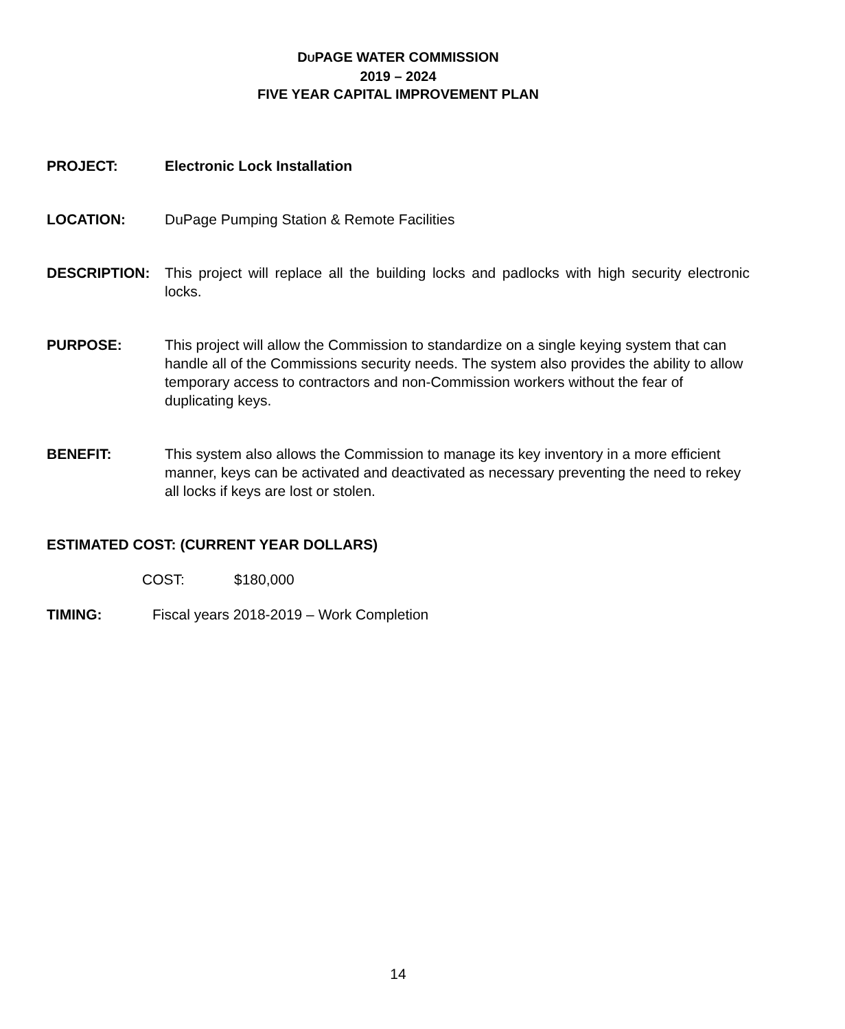DUPAGE WATER COMMISSION
2019 – 2024
FIVE YEAR CAPITAL IMPROVEMENT PLAN
PROJECT: Electronic Lock Installation
LOCATION: DuPage Pumping Station & Remote Facilities
DESCRIPTION: This project will replace all the building locks and padlocks with high security electronic locks.
PURPOSE: This project will allow the Commission to standardize on a single keying system that can handle all of the Commissions security needs. The system also provides the ability to allow temporary access to contractors and non-Commission workers without the fear of duplicating keys.
BENEFIT: This system also allows the Commission to manage its key inventory in a more efficient manner, keys can be activated and deactivated as necessary preventing the need to rekey all locks if keys are lost or stolen.
ESTIMATED COST: (CURRENT YEAR DOLLARS)
COST: $180,000
TIMING: Fiscal years 2018-2019 – Work Completion
14